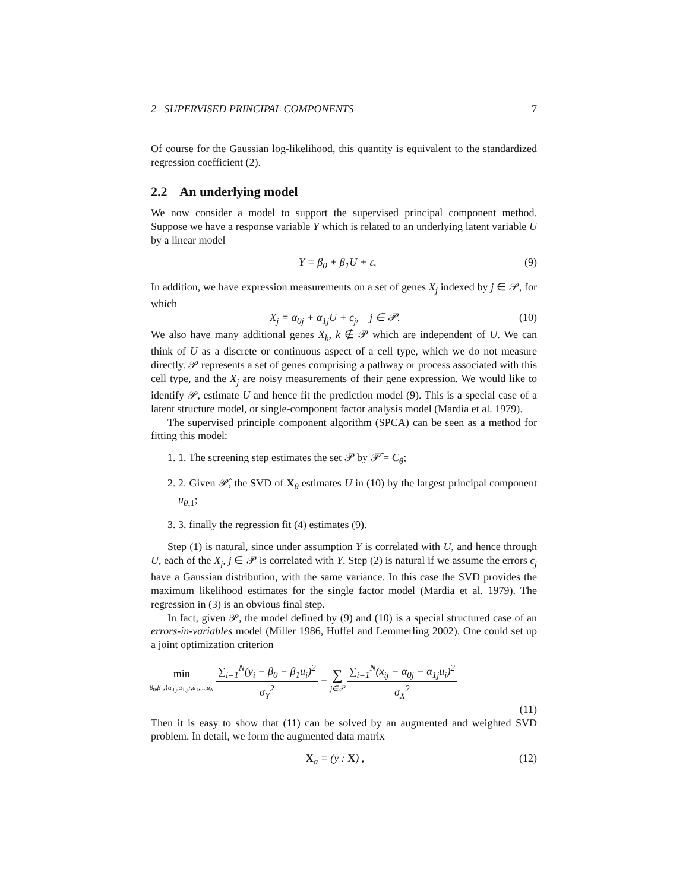2 SUPERVISED PRINCIPAL COMPONENTS 7
Of course for the Gaussian log-likelihood, this quantity is equivalent to the standardized regression coefficient (2).
2.2 An underlying model
We now consider a model to support the supervised principal component method. Suppose we have a response variable Y which is related to an underlying latent variable U by a linear model
Y = β<sub>0</sub> + β<sub>1</sub>U + ε. (9)
In addition, we have expression measurements on a set of genes X<sub>j</sub> indexed by j ∈ 𝒫, for which
X<sub>j</sub> = α<sub>0j</sub> + α<sub>1j</sub>U + ϵ<sub>j</sub>, j ∈ 𝒫. (10)
We also have many additional genes X<sub>k</sub>, k ∉ 𝒫 which are independent of U. We can think of U as a discrete or continuous aspect of a cell type, which we do not measure directly. 𝒫 represents a set of genes comprising a pathway or process associated with this cell type, and the X<sub>j</sub> are noisy measurements of their gene expression. We would like to identify 𝒫, estimate U and hence fit the prediction model (9). This is a special case of a latent structure model, or single-component factor analysis model (Mardia et al. 1979).
The supervised principle component algorithm (SPCA) can be seen as a method for fitting this model:
1. 1. The screening step estimates the set 𝒫 by 𝒫̂ = C<sub>θ</sub>;
2. 2. Given 𝒫̂, the SVD of X<sub>θ</sub> estimates U in (10) by the largest principal component u<sub>θ,1</sub>;
3. 3. finally the regression fit (4) estimates (9).
Step (1) is natural, since under assumption Y is correlated with U, and hence through U, each of the X<sub>j</sub>, j ∈ 𝒫 is correlated with Y. Step (2) is natural if we assume the errors ϵ<sub>j</sub> have a Gaussian distribution, with the same variance. In this case the SVD provides the maximum likelihood estimates for the single factor model (Mardia et al. 1979). The regression in (3) is an obvious final step.
In fact, given 𝒫, the model defined by (9) and (10) is a special structured case of an errors-in-variables model (Miller 1986, Huffel and Lemmerling 2002). One could set up a joint optimization criterion
min β<sub>0</sub>,β<sub>1</sub>,{α<sub>0,j</sub>,α<sub>1,j</sub>},u<sub>1</sub>,...,u<sub>N</sub> ∑<sub>i=1</sub><sup>N</sup>(y<sub>i</sub> − β<sub>0</sub> − β<sub>1</sub>u<sub>i</sub>)<sup>2</sup> σ<sub>Y</sub><sup>2</sup> + ∑ j∈𝒫 ∑<sub>i=1</sub><sup>N</sup>(x<sub>ij</sub> − α<sub>0j</sub> − α<sub>1j</sub>u<sub>i</sub>)<sup>2</sup> σ<sub>X</sub><sup>2</sup>
(11)
Then it is easy to show that (11) can be solved by an augmented and weighted SVD problem. In detail, we form the augmented data matrix
X<sub>a</sub> = (y : X) , (12)